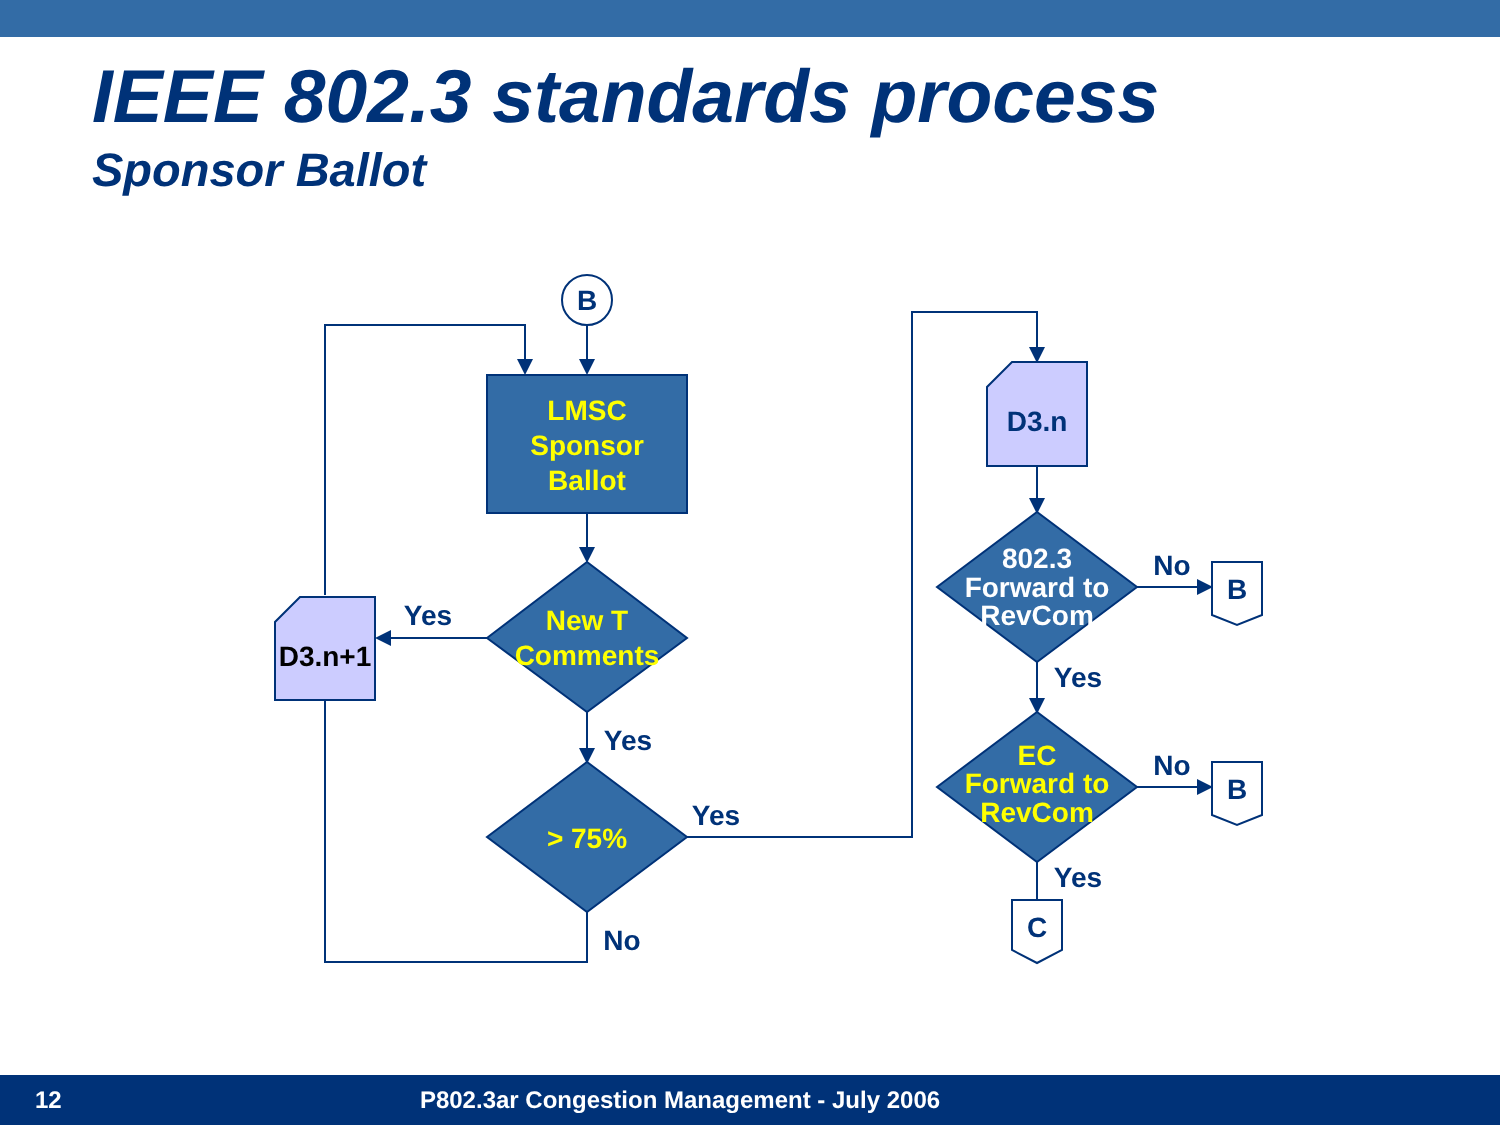IEEE 802.3 standards process
Sponsor Ballot
B
D3.n
D3.n+1
B
B
C
Yes
Yes
Yes
No
No
No
Yes
Yes
LMSC
Sponsor
Ballot
New T
Comments
> 75%
EC
Forward to
RevCom
802.3
Forward to
RevCom
12 P802.3ar Congestion Management - July 2006